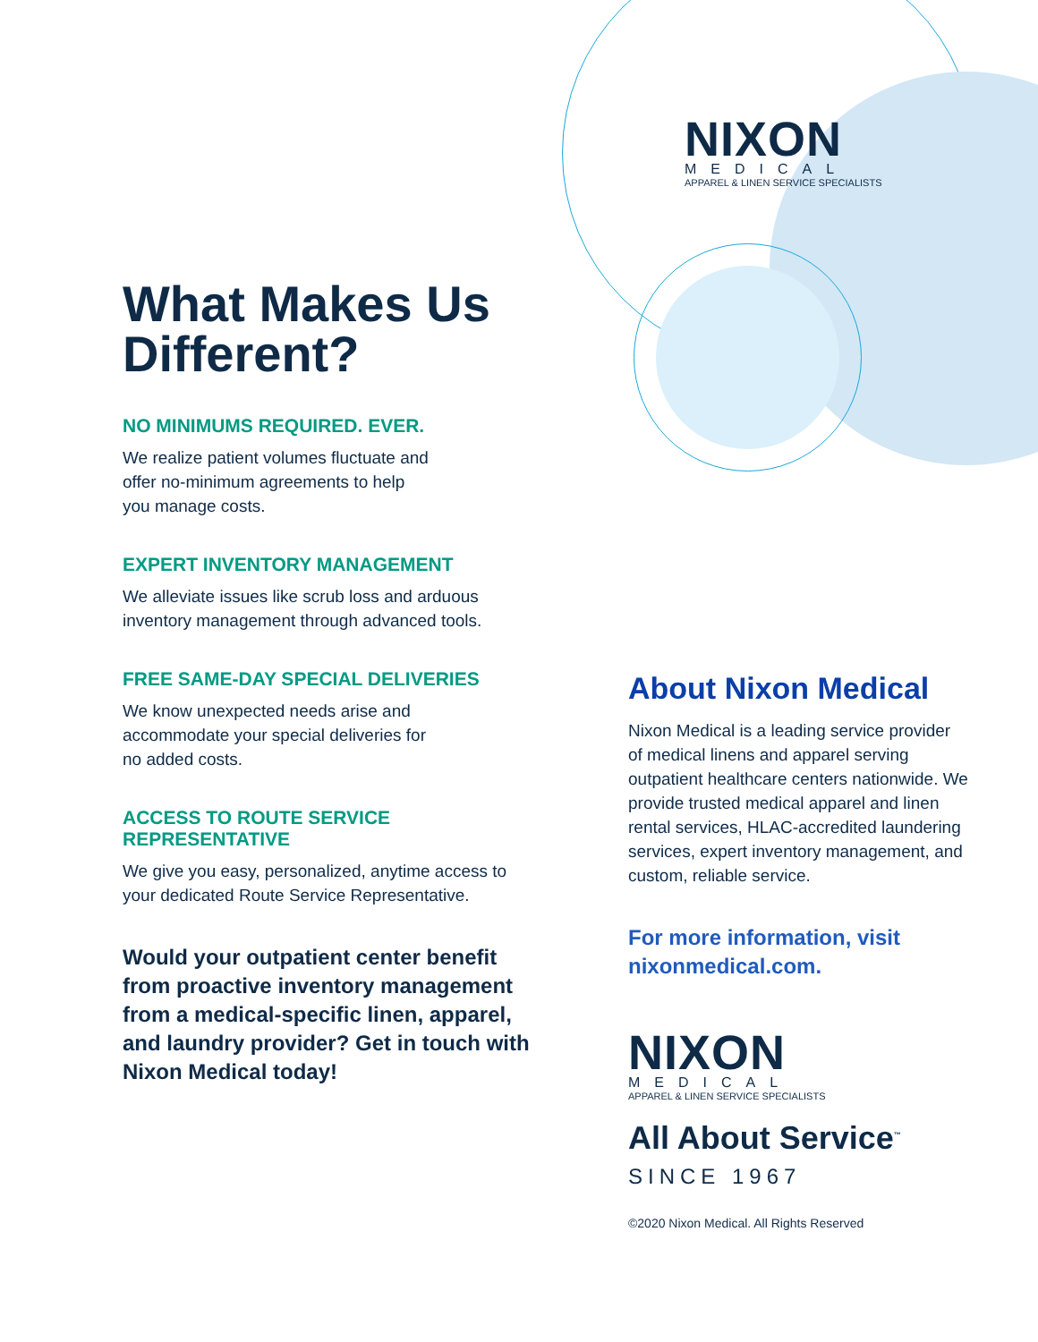What Makes Us Different?
NO MINIMUMS REQUIRED. EVER.
We realize patient volumes fluctuate and
offer no-minimum agreements to help
you manage costs.
EXPERT INVENTORY MANAGEMENT
We alleviate issues like scrub loss and arduous inventory management through advanced tools.
FREE SAME-DAY SPECIAL DELIVERIES
We know unexpected needs arise and
accommodate your special deliveries for
no added costs.
ACCESS TO ROUTE SERVICE
REPRESENTATIVE
We give you easy, personalized, anytime access to your dedicated Route Service Representative.
Would your outpatient center benefit from proactive inventory management from a medical-specific linen, apparel, and laundry provider? Get in touch with Nixon Medical today!
NIXON
MEDICAL
APPAREL & LINEN SERVICE SPECIALISTS
About Nixon Medical
Nixon Medical is a leading service provider of medical linens and apparel serving outpatient healthcare centers nationwide. We provide trusted medical apparel and linen rental services, HLAC-accredited laundering services, expert inventory management, and custom, reliable service.
For more information, visit nixonmedical.com.
NIXON
MEDICAL
APPAREL & LINEN SERVICE SPECIALISTS
All About Service<sup>™</sup>
SINCE 1967
©2020 Nixon Medical. All Rights Reserved